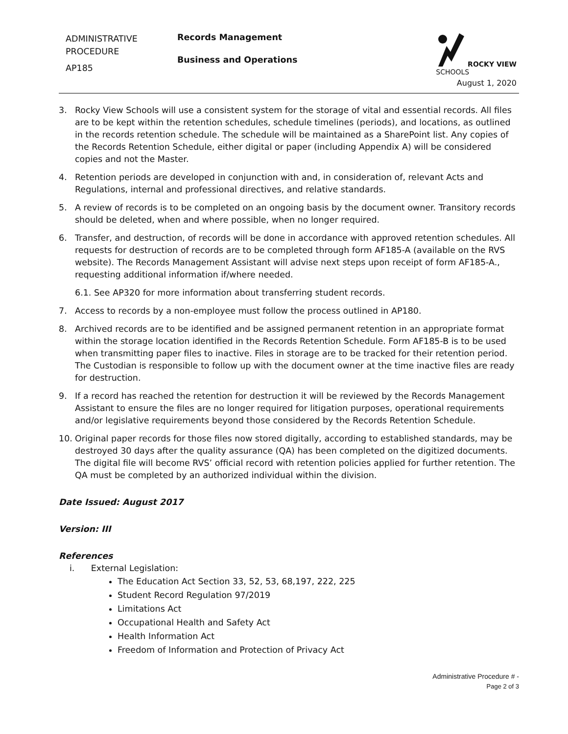ADMINISTRATIVE
PROCEDURE
AP185
Records Management
Business and Operations
ROCKY VIEW
SCHOOLS
August 1, 2020
3. Rocky View Schools will use a consistent system for the storage of vital and essential records. All files are to be kept within the retention schedules, schedule timelines (periods), and locations, as outlined in the records retention schedule. The schedule will be maintained as a SharePoint list. Any copies of the Records Retention Schedule, either digital or paper (including Appendix A) will be considered copies and not the Master.
4. Retention periods are developed in conjunction with and, in consideration of, relevant Acts and Regulations, internal and professional directives, and relative standards.
5. A review of records is to be completed on an ongoing basis by the document owner. Transitory records should be deleted, when and where possible, when no longer required.
6. Transfer, and destruction, of records will be done in accordance with approved retention schedules. All requests for destruction of records are to be completed through form AF185-A (available on the RVS website). The Records Management Assistant will advise next steps upon receipt of form AF185-A., requesting additional information if/where needed.
6.1. See AP320 for more information about transferring student records.
7. Access to records by a non-employee must follow the process outlined in AP180.
8. Archived records are to be identified and be assigned permanent retention in an appropriate format within the storage location identified in the Records Retention Schedule. Form AF185-B is to be used when transmitting paper files to inactive. Files in storage are to be tracked for their retention period. The Custodian is responsible to follow up with the document owner at the time inactive files are ready for destruction.
9. If a record has reached the retention for destruction it will be reviewed by the Records Management Assistant to ensure the files are no longer required for litigation purposes, operational requirements and/or legislative requirements beyond those considered by the Records Retention Schedule.
10. Original paper records for those files now stored digitally, according to established standards, may be destroyed 30 days after the quality assurance (QA) has been completed on the digitized documents. The digital file will become RVS’ official record with retention policies applied for further retention. The QA must be completed by an authorized individual within the division.
Date Issued: August 2017
Version: III
References
i. External Legislation:
The Education Act Section 33, 52, 53, 68,197, 222, 225
Student Record Regulation 97/2019
Limitations Act
Occupational Health and Safety Act
Health Information Act
Freedom of Information and Protection of Privacy Act
Administrative Procedure # -
Page 2 of 3